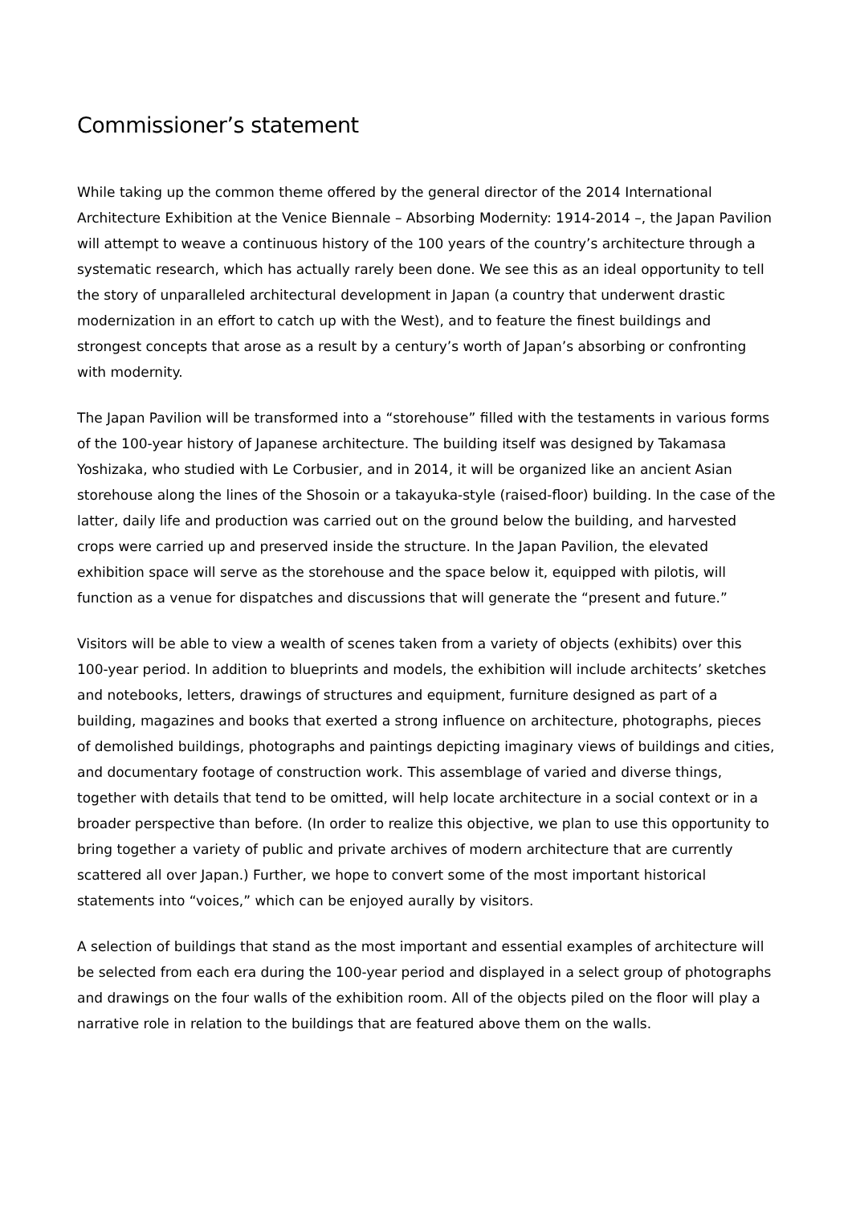Commissioner’s statement
While taking up the common theme offered by the general director of the 2014 International Architecture Exhibition at the Venice Biennale – Absorbing Modernity: 1914-2014 –, the Japan Pavilion will attempt to weave a continuous history of the 100 years of the country’s architecture through a systematic research, which has actually rarely been done. We see this as an ideal opportunity to tell the story of unparalleled architectural development in Japan (a country that underwent drastic modernization in an effort to catch up with the West), and to feature the finest buildings and strongest concepts that arose as a result by a century’s worth of Japan’s absorbing or confronting with modernity.
The Japan Pavilion will be transformed into a “storehouse” filled with the testaments in various forms of the 100-year history of Japanese architecture. The building itself was designed by Takamasa Yoshizaka, who studied with Le Corbusier, and in 2014, it will be organized like an ancient Asian storehouse along the lines of the Shosoin or a takayuka-style (raised-floor) building. In the case of the latter, daily life and production was carried out on the ground below the building, and harvested crops were carried up and preserved inside the structure. In the Japan Pavilion, the elevated exhibition space will serve as the storehouse and the space below it, equipped with pilotis, will function as a venue for dispatches and discussions that will generate the “present and future.”
Visitors will be able to view a wealth of scenes taken from a variety of objects (exhibits) over this 100-year period. In addition to blueprints and models, the exhibition will include architects’ sketches and notebooks, letters, drawings of structures and equipment, furniture designed as part of a building, magazines and books that exerted a strong influence on architecture, photographs, pieces of demolished buildings, photographs and paintings depicting imaginary views of buildings and cities, and documentary footage of construction work. This assemblage of varied and diverse things, together with details that tend to be omitted, will help locate architecture in a social context or in a broader perspective than before. (In order to realize this objective, we plan to use this opportunity to bring together a variety of public and private archives of modern architecture that are currently scattered all over Japan.) Further, we hope to convert some of the most important historical statements into “voices,” which can be enjoyed aurally by visitors.
A selection of buildings that stand as the most important and essential examples of architecture will be selected from each era during the 100-year period and displayed in a select group of photographs and drawings on the four walls of the exhibition room. All of the objects piled on the floor will play a narrative role in relation to the buildings that are featured above them on the walls.